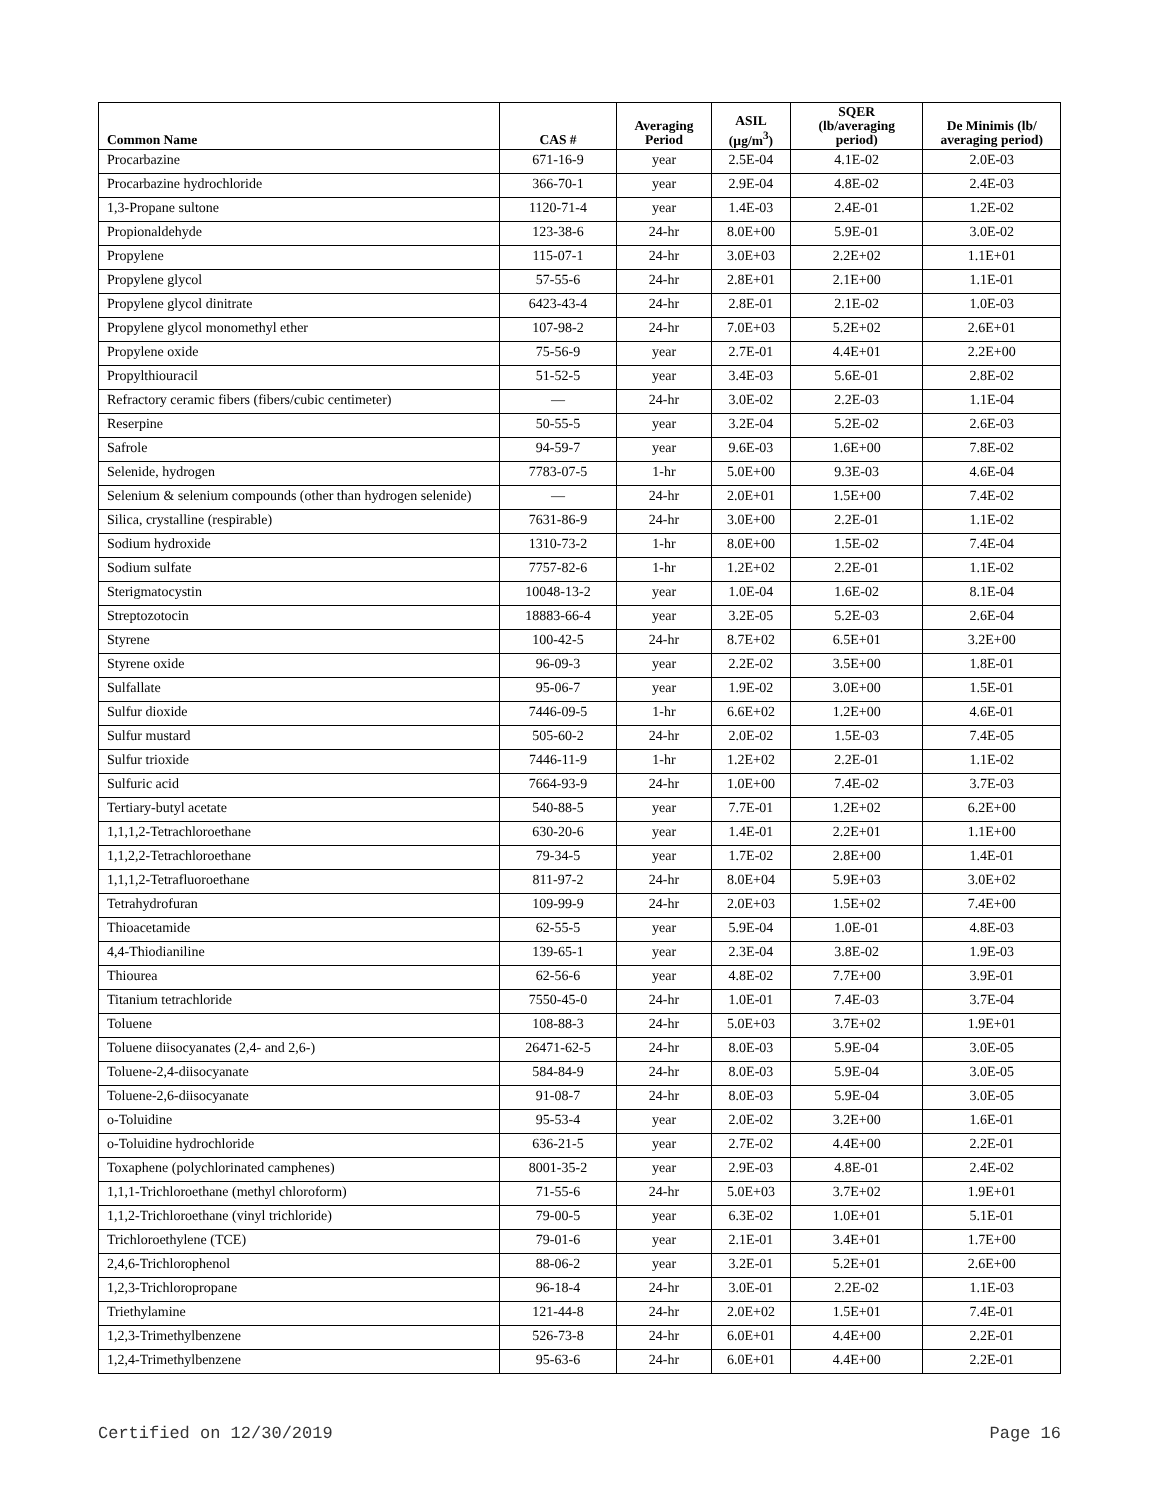| Common Name | CAS # | Averaging Period | ASIL (µg/m<sup>3</sup>) | SQER (lb/averaging period) | De Minimis (lb/ averaging period) |
| --- | --- | --- | --- | --- | --- |
| Procarbazine | 671-16-9 | year | 2.5E-04 | 4.1E-02 | 2.0E-03 |
| Procarbazine hydrochloride | 366-70-1 | year | 2.9E-04 | 4.8E-02 | 2.4E-03 |
| 1,3-Propane sultone | 1120-71-4 | year | 1.4E-03 | 2.4E-01 | 1.2E-02 |
| Propionaldehyde | 123-38-6 | 24-hr | 8.0E+00 | 5.9E-01 | 3.0E-02 |
| Propylene | 115-07-1 | 24-hr | 3.0E+03 | 2.2E+02 | 1.1E+01 |
| Propylene glycol | 57-55-6 | 24-hr | 2.8E+01 | 2.1E+00 | 1.1E-01 |
| Propylene glycol dinitrate | 6423-43-4 | 24-hr | 2.8E-01 | 2.1E-02 | 1.0E-03 |
| Propylene glycol monomethyl ether | 107-98-2 | 24-hr | 7.0E+03 | 5.2E+02 | 2.6E+01 |
| Propylene oxide | 75-56-9 | year | 2.7E-01 | 4.4E+01 | 2.2E+00 |
| Propylthiouracil | 51-52-5 | year | 3.4E-03 | 5.6E-01 | 2.8E-02 |
| Refractory ceramic fibers (fibers/cubic centimeter) | — | 24-hr | 3.0E-02 | 2.2E-03 | 1.1E-04 |
| Reserpine | 50-55-5 | year | 3.2E-04 | 5.2E-02 | 2.6E-03 |
| Safrole | 94-59-7 | year | 9.6E-03 | 1.6E+00 | 7.8E-02 |
| Selenide, hydrogen | 7783-07-5 | 1-hr | 5.0E+00 | 9.3E-03 | 4.6E-04 |
| Selenium & selenium compounds (other than hydrogen selenide) | — | 24-hr | 2.0E+01 | 1.5E+00 | 7.4E-02 |
| Silica, crystalline (respirable) | 7631-86-9 | 24-hr | 3.0E+00 | 2.2E-01 | 1.1E-02 |
| Sodium hydroxide | 1310-73-2 | 1-hr | 8.0E+00 | 1.5E-02 | 7.4E-04 |
| Sodium sulfate | 7757-82-6 | 1-hr | 1.2E+02 | 2.2E-01 | 1.1E-02 |
| Sterigmatocystin | 10048-13-2 | year | 1.0E-04 | 1.6E-02 | 8.1E-04 |
| Streptozotocin | 18883-66-4 | year | 3.2E-05 | 5.2E-03 | 2.6E-04 |
| Styrene | 100-42-5 | 24-hr | 8.7E+02 | 6.5E+01 | 3.2E+00 |
| Styrene oxide | 96-09-3 | year | 2.2E-02 | 3.5E+00 | 1.8E-01 |
| Sulfallate | 95-06-7 | year | 1.9E-02 | 3.0E+00 | 1.5E-01 |
| Sulfur dioxide | 7446-09-5 | 1-hr | 6.6E+02 | 1.2E+00 | 4.6E-01 |
| Sulfur mustard | 505-60-2 | 24-hr | 2.0E-02 | 1.5E-03 | 7.4E-05 |
| Sulfur trioxide | 7446-11-9 | 1-hr | 1.2E+02 | 2.2E-01 | 1.1E-02 |
| Sulfuric acid | 7664-93-9 | 24-hr | 1.0E+00 | 7.4E-02 | 3.7E-03 |
| Tertiary-butyl acetate | 540-88-5 | year | 7.7E-01 | 1.2E+02 | 6.2E+00 |
| 1,1,1,2-Tetrachloroethane | 630-20-6 | year | 1.4E-01 | 2.2E+01 | 1.1E+00 |
| 1,1,2,2-Tetrachloroethane | 79-34-5 | year | 1.7E-02 | 2.8E+00 | 1.4E-01 |
| 1,1,1,2-Tetrafluoroethane | 811-97-2 | 24-hr | 8.0E+04 | 5.9E+03 | 3.0E+02 |
| Tetrahydrofuran | 109-99-9 | 24-hr | 2.0E+03 | 1.5E+02 | 7.4E+00 |
| Thioacetamide | 62-55-5 | year | 5.9E-04 | 1.0E-01 | 4.8E-03 |
| 4,4-Thiodianiline | 139-65-1 | year | 2.3E-04 | 3.8E-02 | 1.9E-03 |
| Thiourea | 62-56-6 | year | 4.8E-02 | 7.7E+00 | 3.9E-01 |
| Titanium tetrachloride | 7550-45-0 | 24-hr | 1.0E-01 | 7.4E-03 | 3.7E-04 |
| Toluene | 108-88-3 | 24-hr | 5.0E+03 | 3.7E+02 | 1.9E+01 |
| Toluene diisocyanates (2,4- and 2,6-) | 26471-62-5 | 24-hr | 8.0E-03 | 5.9E-04 | 3.0E-05 |
| Toluene-2,4-diisocyanate | 584-84-9 | 24-hr | 8.0E-03 | 5.9E-04 | 3.0E-05 |
| Toluene-2,6-diisocyanate | 91-08-7 | 24-hr | 8.0E-03 | 5.9E-04 | 3.0E-05 |
| o-Toluidine | 95-53-4 | year | 2.0E-02 | 3.2E+00 | 1.6E-01 |
| o-Toluidine hydrochloride | 636-21-5 | year | 2.7E-02 | 4.4E+00 | 2.2E-01 |
| Toxaphene (polychlorinated camphenes) | 8001-35-2 | year | 2.9E-03 | 4.8E-01 | 2.4E-02 |
| 1,1,1-Trichloroethane (methyl chloroform) | 71-55-6 | 24-hr | 5.0E+03 | 3.7E+02 | 1.9E+01 |
| 1,1,2-Trichloroethane (vinyl trichloride) | 79-00-5 | year | 6.3E-02 | 1.0E+01 | 5.1E-01 |
| Trichloroethylene (TCE) | 79-01-6 | year | 2.1E-01 | 3.4E+01 | 1.7E+00 |
| 2,4,6-Trichlorophenol | 88-06-2 | year | 3.2E-01 | 5.2E+01 | 2.6E+00 |
| 1,2,3-Trichloropropane | 96-18-4 | 24-hr | 3.0E-01 | 2.2E-02 | 1.1E-03 |
| Triethylamine | 121-44-8 | 24-hr | 2.0E+02 | 1.5E+01 | 7.4E-01 |
| 1,2,3-Trimethylbenzene | 526-73-8 | 24-hr | 6.0E+01 | 4.4E+00 | 2.2E-01 |
| 1,2,4-Trimethylbenzene | 95-63-6 | 24-hr | 6.0E+01 | 4.4E+00 | 2.2E-01 |
Certified on 12/30/2019 Page 16